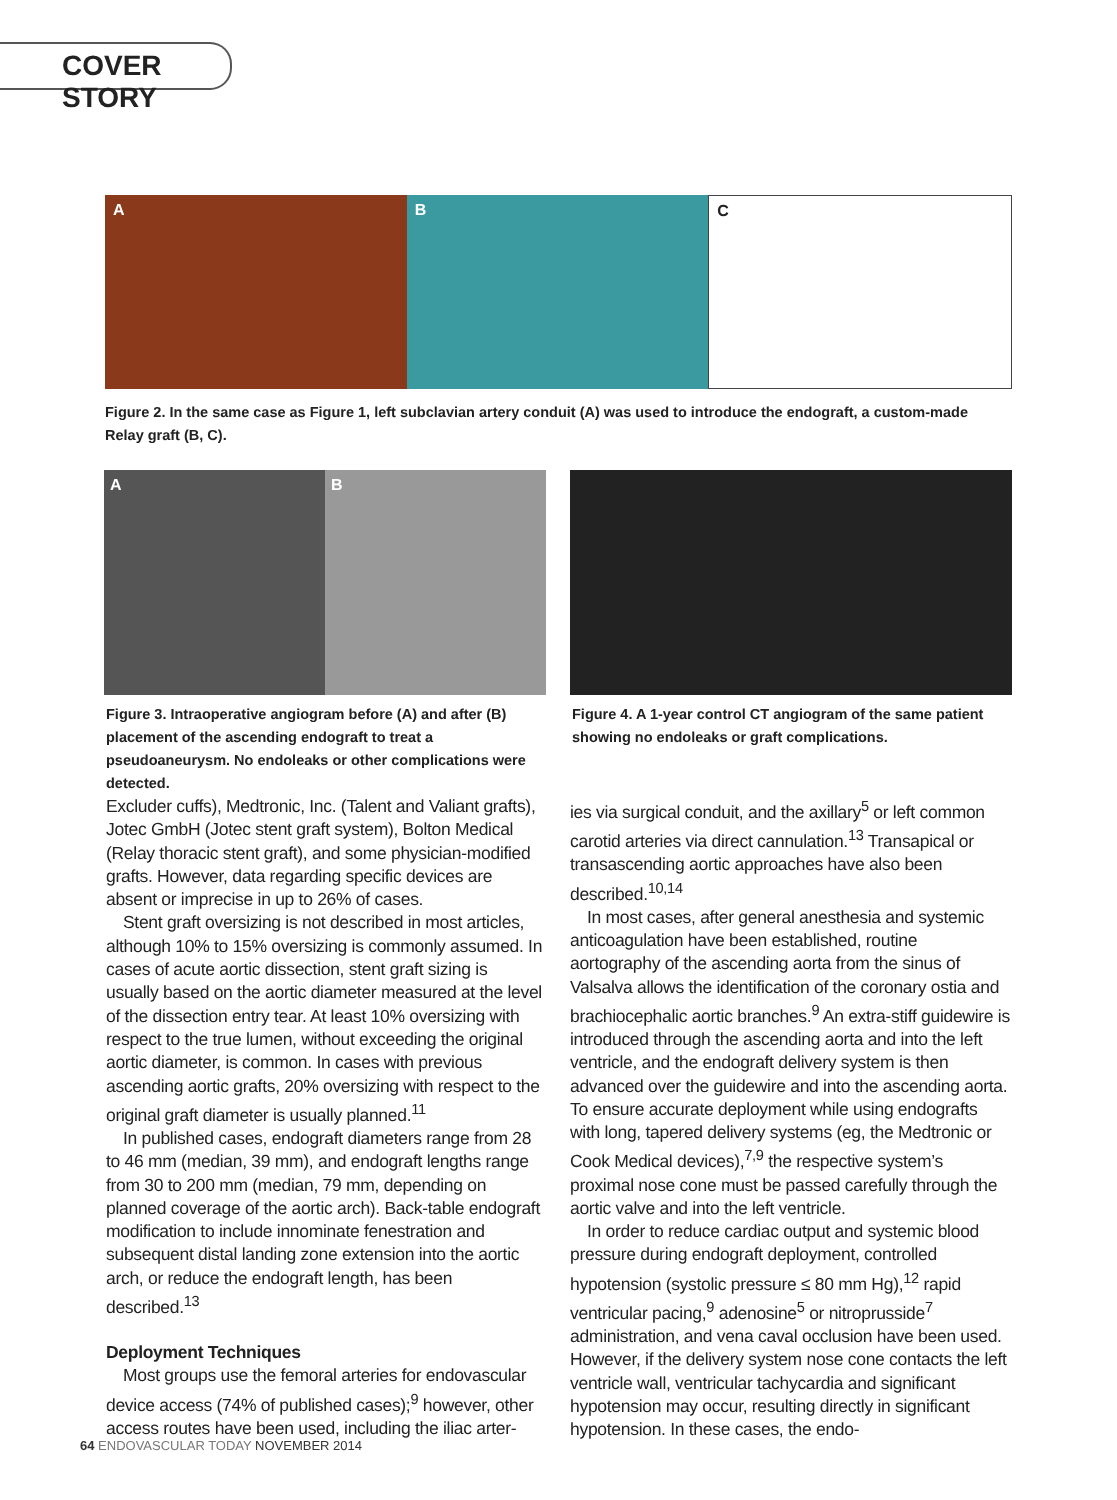COVER STORY
A B C
Figure 2. In the same case as Figure 1, left subclavian artery conduit (A) was used to introduce the endograft, a custom-made Relay graft (B, C).
A B
Figure 3. Intraoperative angiogram before (A) and after (B) placement of the ascending endograft to treat a pseudoaneurysm. No endoleaks or other complications were detected.
Figure 4. A 1-year control CT angiogram of the same patient showing no endoleaks or graft complications.
Excluder cuffs), Medtronic, Inc. (Talent and Valiant grafts), Jotec GmbH (Jotec stent graft system), Bolton Medical (Relay thoracic stent graft), and some physician-modified grafts. However, data regarding specific devices are absent or imprecise in up to 26% of cases.
Stent graft oversizing is not described in most articles, although 10% to 15% oversizing is commonly assumed. In cases of acute aortic dissection, stent graft sizing is usually based on the aortic diameter measured at the level of the dissection entry tear. At least 10% oversizing with respect to the true lumen, without exceeding the original aortic diameter, is common. In cases with previous ascending aortic grafts, 20% oversizing with respect to the original graft diameter is usually planned.<sup>11</sup>
In published cases, endograft diameters range from 28 to 46 mm (median, 39 mm), and endograft lengths range from 30 to 200 mm (median, 79 mm, depending on planned coverage of the aortic arch). Back-table endograft modification to include innominate fenestration and subsequent distal landing zone extension into the aortic arch, or reduce the endograft length, has been described.<sup>13</sup>
Deployment Techniques
Most groups use the femoral arteries for endovascular device access (74% of published cases);<sup>9</sup> however, other access routes have been used, including the iliac arter-
ies via surgical conduit, and the axillary<sup>5</sup> or left common carotid arteries via direct cannulation.<sup>13</sup> Transapical or transascending aortic approaches have also been described.<sup>10,14</sup>
In most cases, after general anesthesia and systemic anticoagulation have been established, routine aortography of the ascending aorta from the sinus of Valsalva allows the identification of the coronary ostia and brachiocephalic aortic branches.<sup>9</sup> An extra-stiff guidewire is introduced through the ascending aorta and into the left ventricle, and the endograft delivery system is then advanced over the guidewire and into the ascending aorta. To ensure accurate deployment while using endografts with long, tapered delivery systems (eg, the Medtronic or Cook Medical devices),<sup>7,9</sup> the respective system’s proximal nose cone must be passed carefully through the aortic valve and into the left ventricle.
In order to reduce cardiac output and systemic blood pressure during endograft deployment, controlled hypotension (systolic pressure ≤ 80 mm Hg),<sup>12</sup> rapid ventricular pacing,<sup>9</sup> adenosine<sup>5</sup> or nitroprusside<sup>7</sup> administration, and vena caval occlusion have been used. However, if the delivery system nose cone contacts the left ventricle wall, ventricular tachycardia and significant hypotension may occur, resulting directly in significant hypotension. In these cases, the endo-
64 ENDOVASCULAR TODAY NOVEMBER 2014